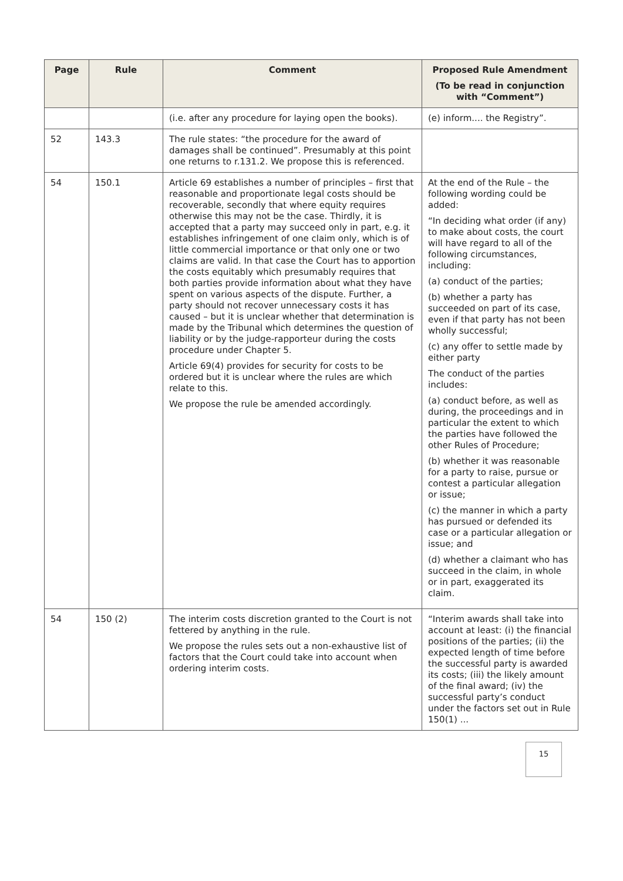| Page | Rule | Comment | Proposed Rule Amendment (To be read in conjunction with “Comment”) |
| --- | --- | --- | --- |
| | | (i.e. after any procedure for laying open the books). | (e) inform.... the Registry”. |
| 52 | 143.3 | The rule states: “the procedure for the award of damages shall be continued”. Presumably at this point one returns to r.131.2. We propose this is referenced. | |
| 54 | 150.1 | Article 69 establishes a number of principles – first that reasonable and proportionate legal costs should be recoverable, secondly that where equity requires otherwise this may not be the case. Thirdly, it is accepted that a party may succeed only in part, e.g. it establishes infringement of one claim only, which is of little commercial importance or that only one or two claims are valid. In that case the Court has to apportion the costs equitably which presumably requires that both parties provide information about what they have spent on various aspects of the dispute. Further, a party should not recover unnecessary costs it has caused – but it is unclear whether that determination is made by the Tribunal which determines the question of liability or by the judge-rapporteur during the costs procedure under Chapter 5. Article 69(4) provides for security for costs to be ordered but it is unclear where the rules are which relate to this. We propose the rule be amended accordingly. | At the end of the Rule – the following wording could be added: “In deciding what order (if any) to make about costs, the court will have regard to all of the following circumstances, including: (a) conduct of the parties; (b) whether a party has succeeded on part of its case, even if that party has not been wholly successful; (c) any offer to settle made by either party The conduct of the parties includes: (a) conduct before, as well as during, the proceedings and in particular the extent to which the parties have followed the other Rules of Procedure; (b) whether it was reasonable for a party to raise, pursue or contest a particular allegation or issue; (c) the manner in which a party has pursued or defended its case or a particular allegation or issue; and (d) whether a claimant who has succeed in the claim, in whole or in part, exaggerated its claim. |
| 54 | 150 (2) | The interim costs discretion granted to the Court is not fettered by anything in the rule. We propose the rules sets out a non-exhaustive list of factors that the Court could take into account when ordering interim costs. | “Interim awards shall take into account at least: (i) the financial positions of the parties; (ii) the expected length of time before the successful party is awarded its costs; (iii) the likely amount of the final award; (iv) the successful party’s conduct under the factors set out in Rule 150(1) ... |
15